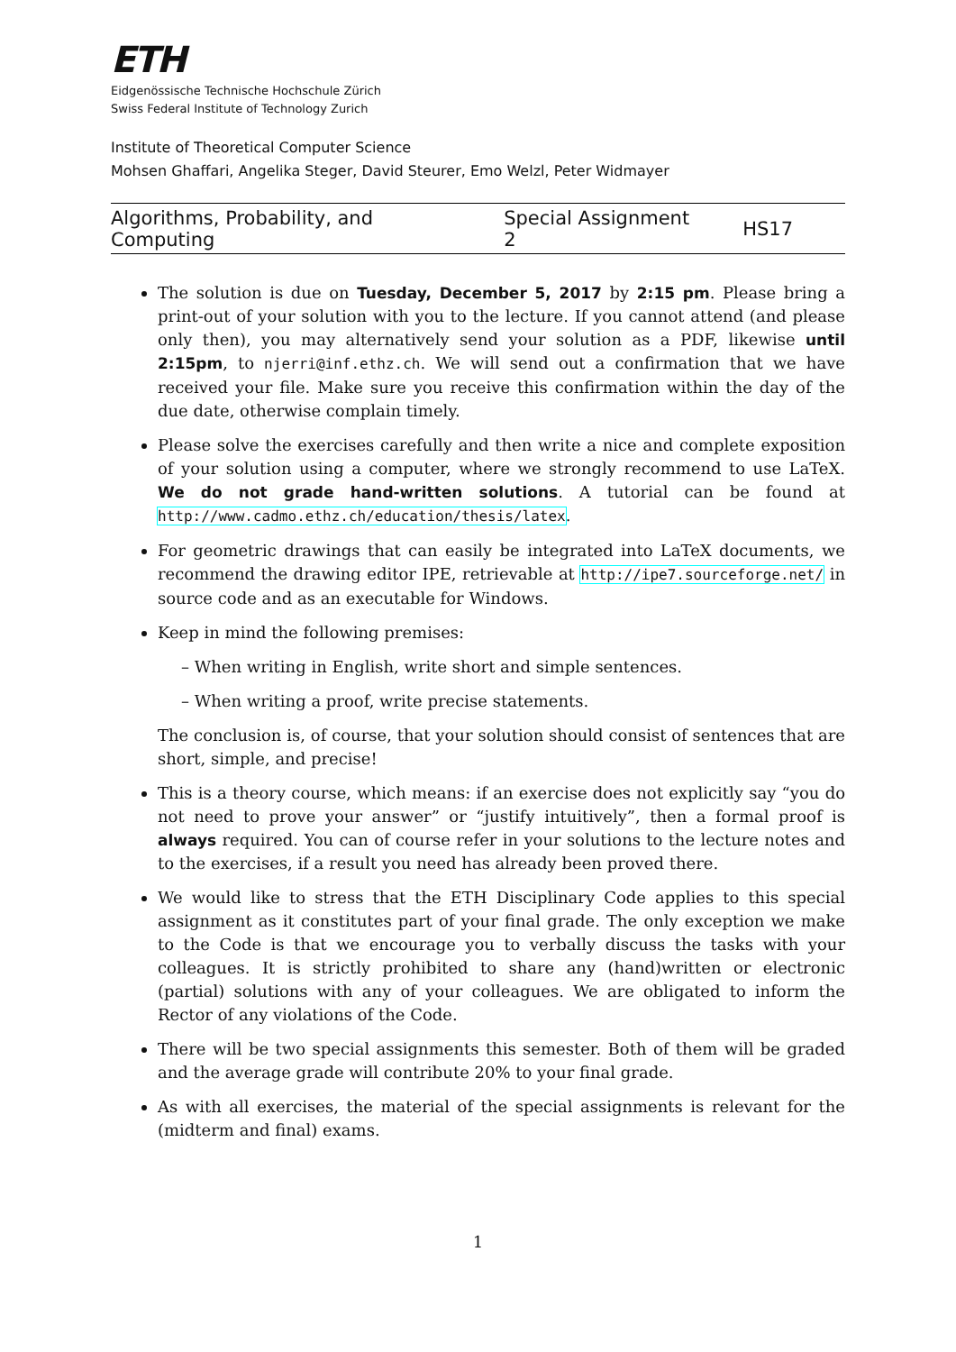ETH
Eidgenössische Technische Hochschule Zürich
Swiss Federal Institute of Technology Zurich
Institute of Theoretical Computer Science
Mohsen Ghaffari, Angelika Steger, David Steurer, Emo Welzl, Peter Widmayer
Algorithms, Probability, and Computing Special Assignment 2 HS17
The solution is due on Tuesday, December 5, 2017 by 2:15 pm. Please bring a print-out of your solution with you to the lecture. If you cannot attend (and please only then), you may alternatively send your solution as a PDF, likewise until 2:15pm, to njerri@inf.ethz.ch. We will send out a confirmation that we have received your file. Make sure you receive this confirmation within the day of the due date, otherwise complain timely.
Please solve the exercises carefully and then write a nice and complete exposition of your solution using a computer, where we strongly recommend to use LaTeX. We do not grade hand-written solutions. A tutorial can be found at http://www.cadmo.ethz.ch/education/thesis/latex.
For geometric drawings that can easily be integrated into LaTeX documents, we recommend the drawing editor IPE, retrievable at http://ipe7.sourceforge.net/ in source code and as an executable for Windows.
Keep in mind the following premises:
– When writing in English, write short and simple sentences.
– When writing a proof, write precise statements.
The conclusion is, of course, that your solution should consist of sentences that are short, simple, and precise!
This is a theory course, which means: if an exercise does not explicitly say “you do not need to prove your answer” or “justify intuitively”, then a formal proof is always required. You can of course refer in your solutions to the lecture notes and to the exercises, if a result you need has already been proved there.
We would like to stress that the ETH Disciplinary Code applies to this special assignment as it constitutes part of your final grade. The only exception we make to the Code is that we encourage you to verbally discuss the tasks with your colleagues. It is strictly prohibited to share any (hand)written or electronic (partial) solutions with any of your colleagues. We are obligated to inform the Rector of any violations of the Code.
There will be two special assignments this semester. Both of them will be graded and the average grade will contribute 20% to your final grade.
As with all exercises, the material of the special assignments is relevant for the (midterm and final) exams.
1